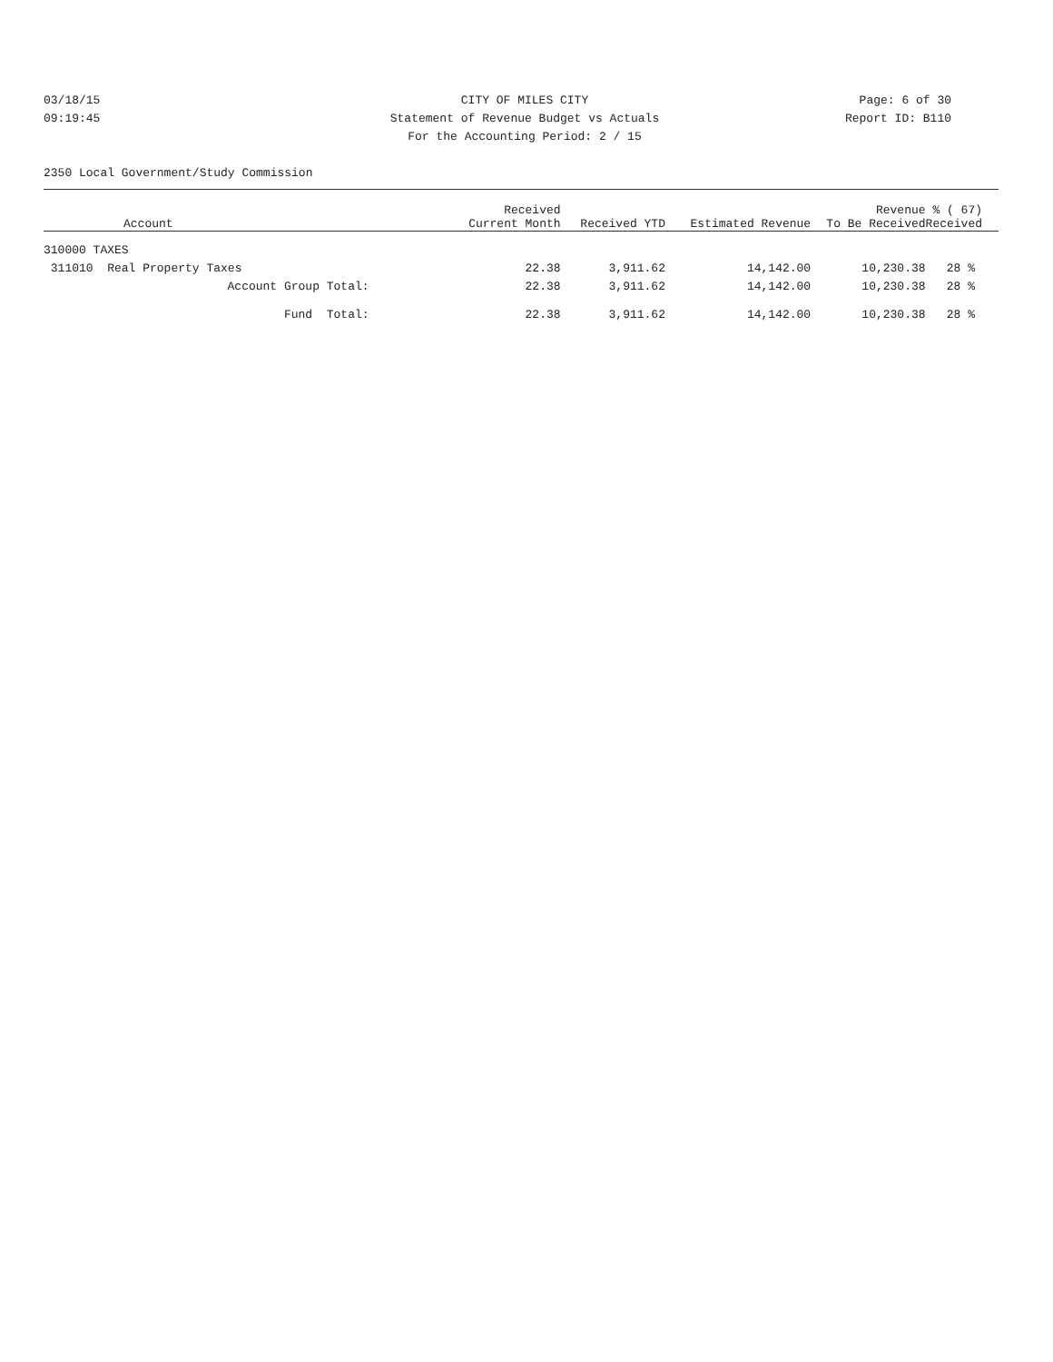03/18/15 CITY OF MILES CITY Page: 6 of 30
09:19:45 Statement of Revenue Budget vs Actuals Report ID: B110
For the Accounting Period: 2 / 15
2350 Local Government/Study Commission
| Account | Received Current Month | Received YTD | Estimated Revenue | Revenue To Be Received | % ( 67) Received |
| --- | --- | --- | --- | --- | --- |
| 310000 TAXES | | | | | |
| 311010 Real Property Taxes | 22.38 | 3,911.62 | 14,142.00 | 10,230.38 | 28 % |
| Account Group Total: | 22.38 | 3,911.62 | 14,142.00 | 10,230.38 | 28 % |
| Fund Total: | 22.38 | 3,911.62 | 14,142.00 | 10,230.38 | 28 % |